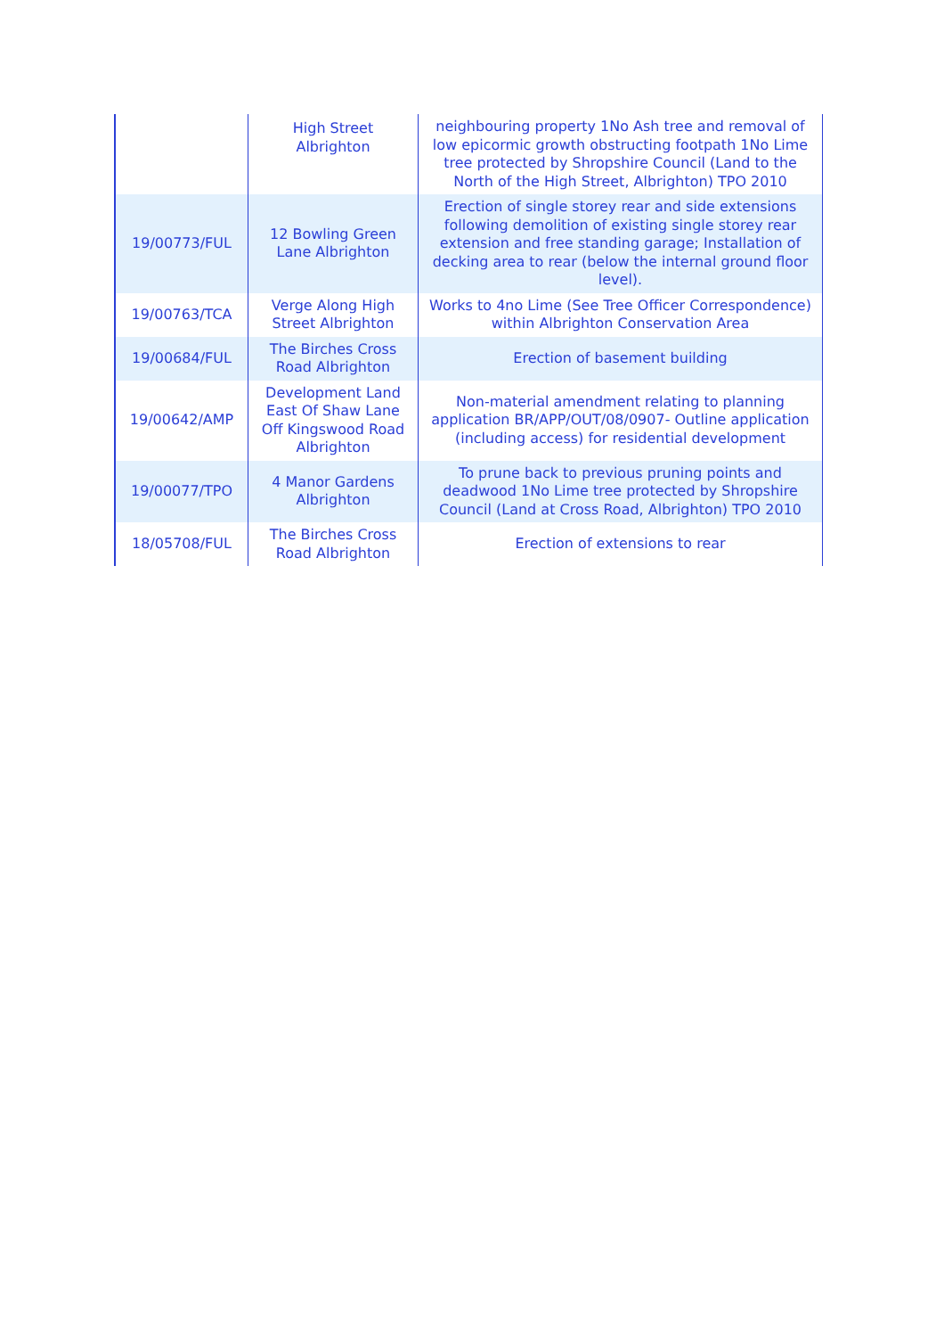| | High Street Albrighton | neighbouring property 1No Ash tree and removal of low epicormic growth obstructing footpath 1No Lime tree protected by Shropshire Council (Land to the North of the High Street, Albrighton) TPO 2010 |
| 19/00773/FUL | 12 Bowling Green Lane Albrighton | Erection of single storey rear and side extensions following demolition of existing single storey rear extension and free standing garage; Installation of decking area to rear (below the internal ground floor level). |
| 19/00763/TCA | Verge Along High Street Albrighton | Works to 4no Lime (See Tree Officer Correspondence) within Albrighton Conservation Area |
| 19/00684/FUL | The Birches Cross Road Albrighton | Erection of basement building |
| 19/00642/AMP | Development Land East Of Shaw Lane Off Kingswood Road Albrighton | Non-material amendment relating to planning application BR/APP/OUT/08/0907- Outline application (including access) for residential development |
| 19/00077/TPO | 4 Manor Gardens Albrighton | To prune back to previous pruning points and deadwood 1No Lime tree protected by Shropshire Council (Land at Cross Road, Albrighton) TPO 2010 |
| 18/05708/FUL | The Birches Cross Road Albrighton | Erection of extensions to rear |